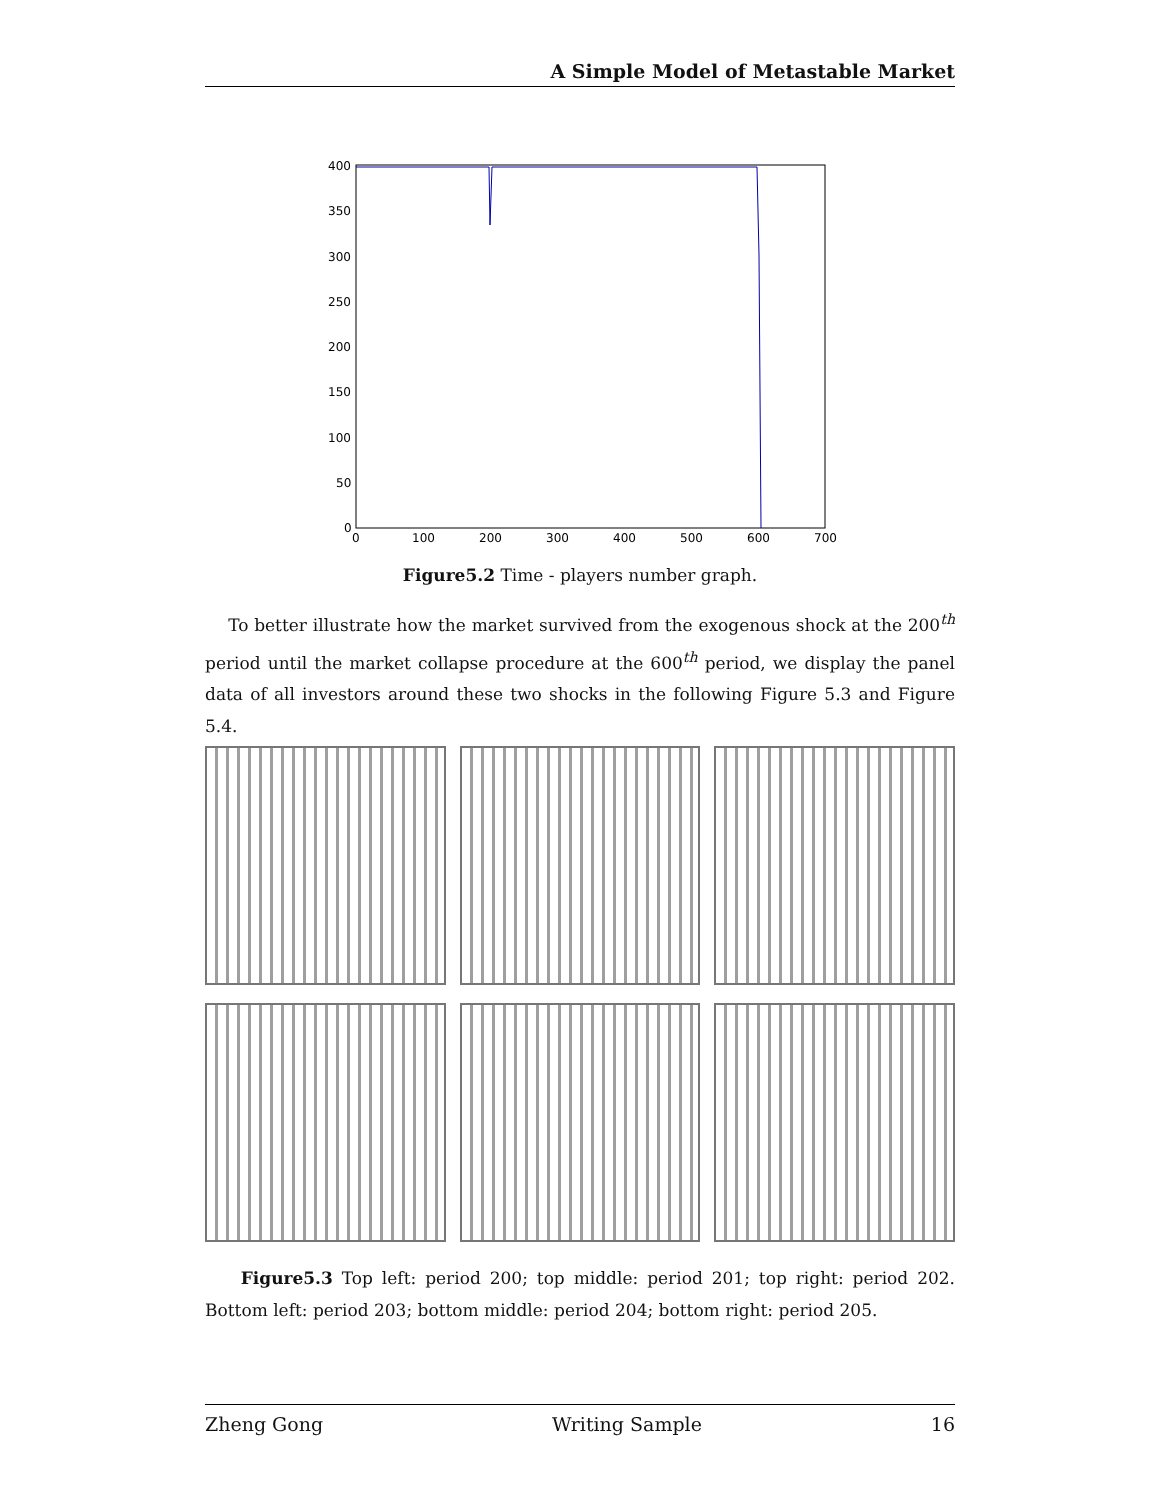A Simple Model of Metastable Market
400
350
300
250
200
150
100
50
0
0
100
200
300
400
500
600
700
Figure5.2 Time - players number graph.
To better illustrate how the market survived from the exogenous shock at the 200<sup>th</sup> period until the market collapse procedure at the 600<sup>th</sup> period, we display the panel data of all investors around these two shocks in the following Figure 5.3 and Figure 5.4.
Figure5.3 Top left: period 200; top middle: period 201; top right: period 202. Bottom left: period 203; bottom middle: period 204; bottom right: period 205.
Zheng Gong Writing Sample 16